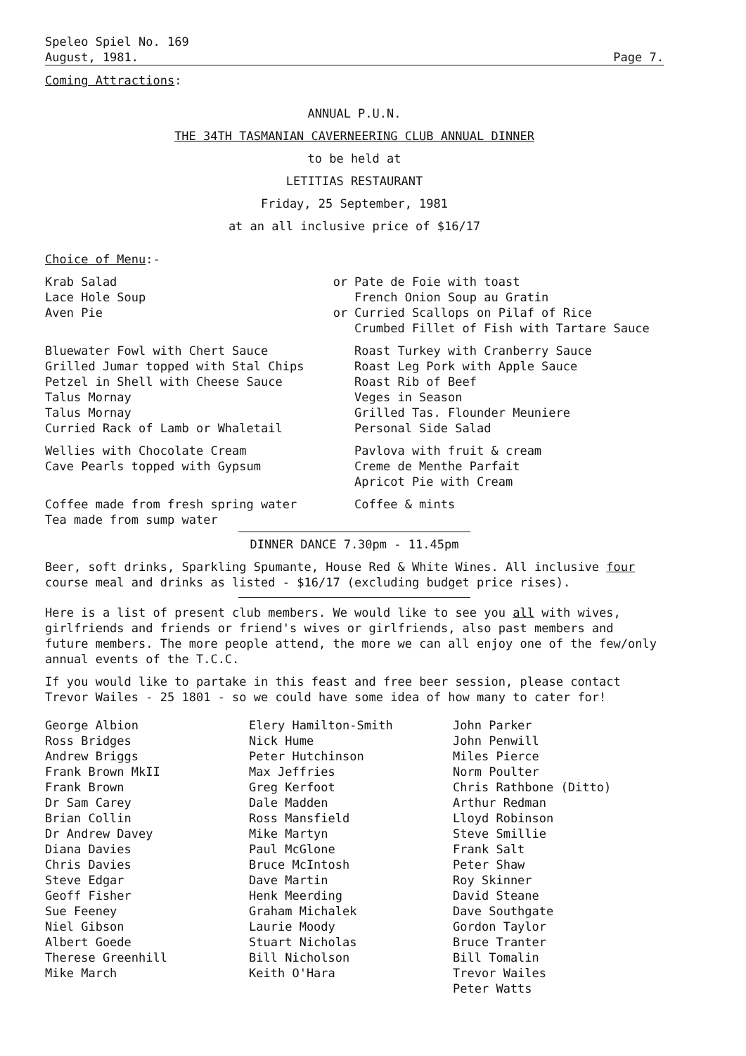Speleo Spiel No. 169
August, 1981.
Page 7.
Coming Attractions:
ANNUAL P.U.N.
THE 34TH TASMANIAN CAVERNEERING CLUB ANNUAL DINNER
to be held at
LETITIAS RESTAURANT
Friday, 25 September, 1981
at an all inclusive price of $16/17
Choice of Menu:-
Krab Salad
Lace Hole Soup
Aven Pie
or
or
Pate de Foie with toast
French Onion Soup au Gratin
Curried Scallops on Pilaf of Rice
Crumbed Fillet of Fish with Tartare Sauce
Bluewater Fowl with Chert Sauce
Grilled Jumar topped with Stal Chips
Petzel in Shell with Cheese Sauce
Talus Mornay
Talus Mornay
Curried Rack of Lamb or Whaletail
Roast Turkey with Cranberry Sauce
Roast Leg Pork with Apple Sauce
Roast Rib of Beef
Veges in Season
Grilled Tas. Flounder Meuniere
Personal Side Salad
Wellies with Chocolate Cream
Cave Pearls topped with Gypsum
Pavlova with fruit & cream
Creme de Menthe Parfait
Apricot Pie with Cream
Coffee made from fresh spring water
Tea made from sump water
Coffee & mints
DINNER DANCE 7.30pm - 11.45pm
Beer, soft drinks, Sparkling Spumante, House Red & White Wines. All inclusive four course meal and drinks as listed - $16/17 (excluding budget price rises).
Here is a list of present club members. We would like to see you all with wives, girlfriends and friends or friend's wives or girlfriends, also past members and future members. The more people attend, the more we can all enjoy one of the few/only annual events of the T.C.C.
If you would like to partake in this feast and free beer session, please contact Trevor Wailes - 25 1801 - so we could have some idea of how many to cater for!
George Albion
Ross Bridges
Andrew Briggs
Frank Brown MkII
Frank Brown
Dr Sam Carey
Brian Collin
Dr Andrew Davey
Diana Davies
Chris Davies
Steve Edgar
Geoff Fisher
Sue Feeney
Niel Gibson
Albert Goede
Therese Greenhill
Mike March
Elery Hamilton-Smith
Nick Hume
Peter Hutchinson
Max Jeffries
Greg Kerfoot
Dale Madden
Ross Mansfield
Mike Martyn
Paul McGlone
Bruce McIntosh
Dave Martin
Henk Meerding
Graham Michalek
Laurie Moody
Stuart Nicholas
Bill Nicholson
Keith O'Hara
John Parker
John Penwill
Miles Pierce
Norm Poulter
Chris Rathbone (Ditto)
Arthur Redman
Lloyd Robinson
Steve Smillie
Frank Salt
Peter Shaw
Roy Skinner
David Steane
Dave Southgate
Gordon Taylor
Bruce Tranter
Bill Tomalin
Trevor Wailes
Peter Watts